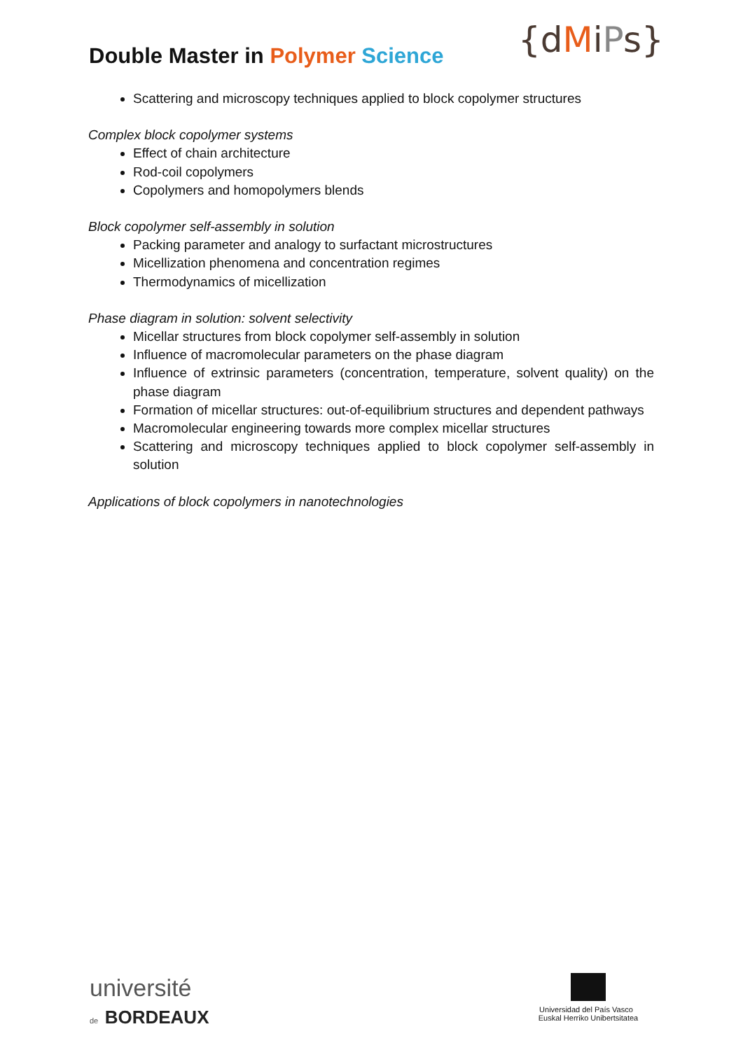Double Master in Polymer Science
{dMiPs}
Scattering and microscopy techniques applied to block copolymer structures
Complex block copolymer systems
Effect of chain architecture
Rod-coil copolymers
Copolymers and homopolymers blends
Block copolymer self-assembly in solution
Packing parameter and analogy to surfactant microstructures
Micellization phenomena and concentration regimes
Thermodynamics of micellization
Phase diagram in solution: solvent selectivity
Micellar structures from block copolymer self-assembly in solution
Influence of macromolecular parameters on the phase diagram
Influence of extrinsic parameters (concentration, temperature, solvent quality) on the phase diagram
Formation of micellar structures: out-of-equilibrium structures and dependent pathways
Macromolecular engineering towards more complex micellar structures
Scattering and microscopy techniques applied to block copolymer self-assembly in solution
Applications of block copolymers in nanotechnologies
université
de BORDEAUX
Universidad del País Vasco Euskal Herriko Unibertsitatea